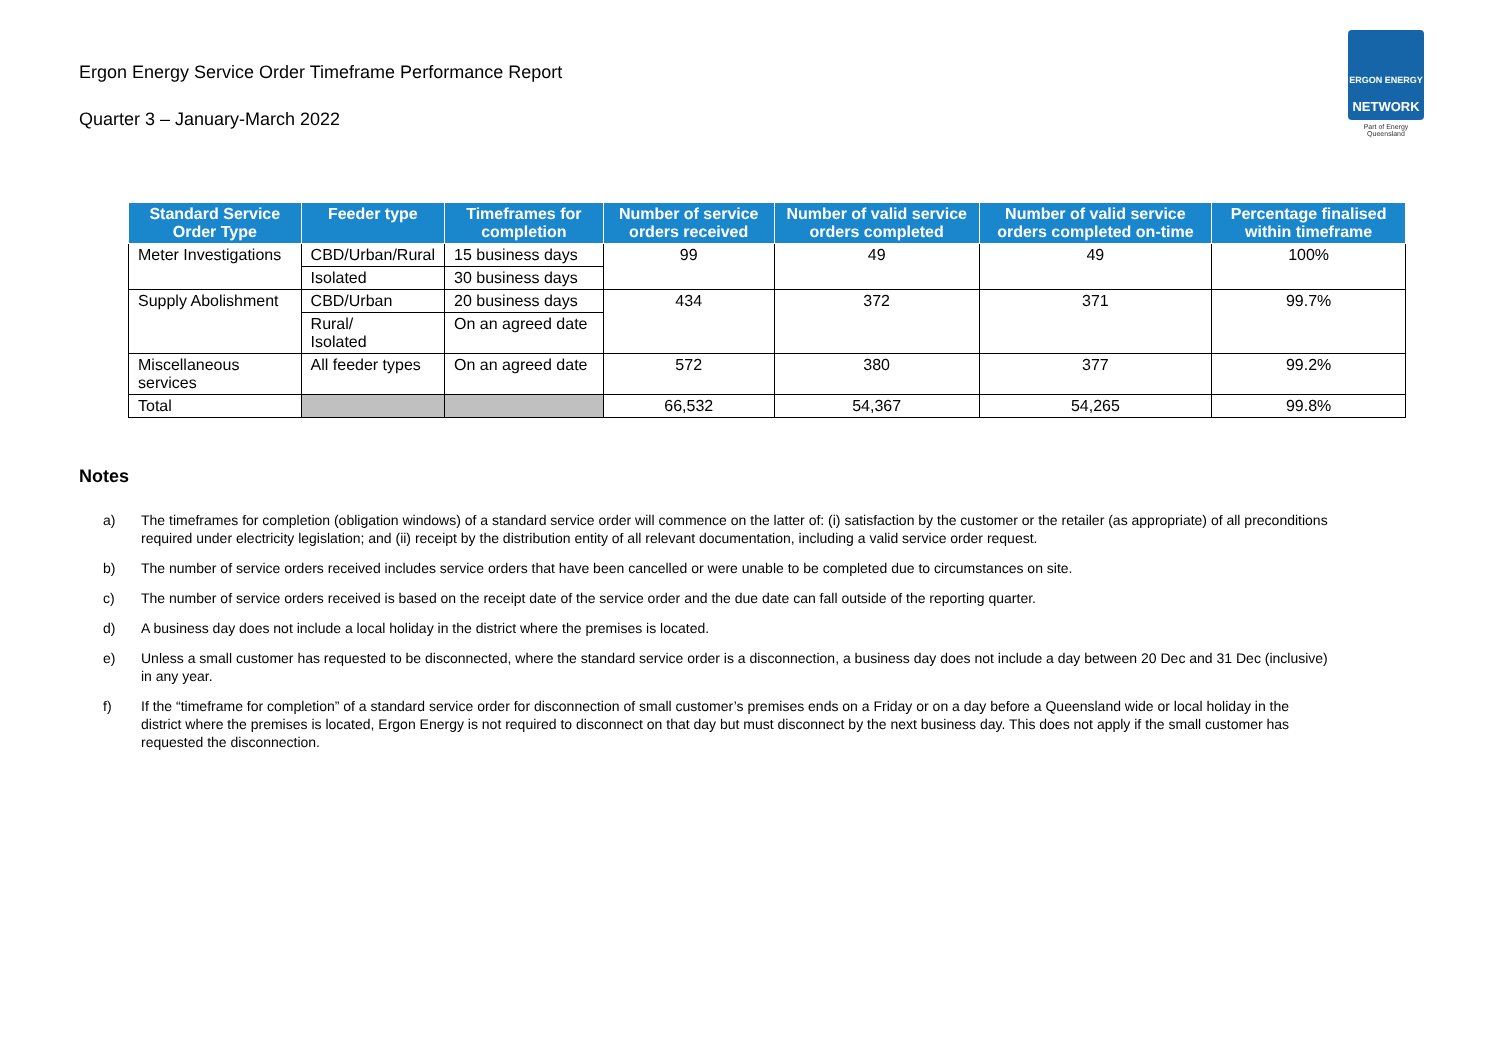Ergon Energy Service Order Timeframe Performance Report
Quarter 3 – January-March 2022
ERGON ENERGY
NETWORK
Part of Energy Queensland
| Standard Service Order Type | Feeder type | Timeframes for completion | Number of service orders received | Number of valid service orders completed | Number of valid service orders completed on-time | Percentage finalised within timeframe |
| --- | --- | --- | --- | --- | --- | --- |
| Meter Investigations | CBD/Urban/Rural | 15 business days | 99 | 49 | 49 | 100% |
| | Isolated | 30 business days | | | | |
| Supply Abolishment | CBD/Urban | 20 business days | 434 | 372 | 371 | 99.7% |
| | Rural/ Isolated | On an agreed date | | | | |
| Miscellaneous services | All feeder types | On an agreed date | 572 | 380 | 377 | 99.2% |
| Total | | | 66,532 | 54,367 | 54,265 | 99.8% |
Notes
a) The timeframes for completion (obligation windows) of a standard service order will commence on the latter of: (i) satisfaction by the customer or the retailer (as appropriate) of all preconditions required under electricity legislation; and (ii) receipt by the distribution entity of all relevant documentation, including a valid service order request.
b) The number of service orders received includes service orders that have been cancelled or were unable to be completed due to circumstances on site.
c) The number of service orders received is based on the receipt date of the service order and the due date can fall outside of the reporting quarter.
d) A business day does not include a local holiday in the district where the premises is located.
e) Unless a small customer has requested to be disconnected, where the standard service order is a disconnection, a business day does not include a day between 20 Dec and 31 Dec (inclusive) in any year.
f) If the “timeframe for completion” of a standard service order for disconnection of small customer’s premises ends on a Friday or on a day before a Queensland wide or local holiday in the district where the premises is located, Ergon Energy is not required to disconnect on that day but must disconnect by the next business day. This does not apply if the small customer has requested the disconnection.